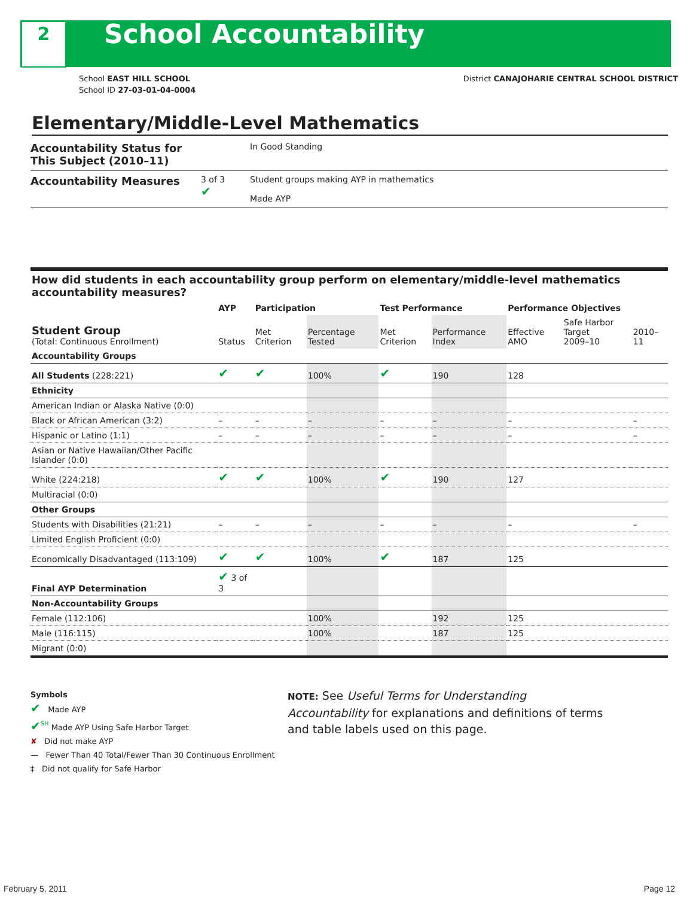2
School Accountability
School EAST HILL SCHOOL
School ID 27-03-01-04-0004
District CANAJOHARIE CENTRAL SCHOOL DISTRICT
Elementary/Middle-Level Mathematics
Accountability Status for This Subject (2010–11) In Good Standing
Accountability Measures 3 of 3
✔ Student groups making AYP in mathematics
Made AYP
How did students in each accountability group perform on elementary/middle-level mathematics accountability measures?
| | AYP | Participation | | Test Performance | | Performance Objectives | | |
| --- | --- | --- | --- | --- | --- | --- | --- | --- |
| Student Group (Total: Continuous Enrollment) | Status | Met Criterion | Percentage Tested | Met Criterion | Performance Index | Effective AMO | Safe Harbor Target 2009–10 | 2010–11 |
| Accountability Groups | | | | | | | | |
| All Students (228:221) | ✔ | ✔ | 100% | ✔ | 190 | 128 | | |
| Ethnicity | | | | | | | | |
| American Indian or Alaska Native (0:0) | | | | | | | | |
| Black or African American (3:2) | – | – | – | – | – | – | | – |
| Hispanic or Latino (1:1) | – | – | – | – | – | – | | – |
| Asian or Native Hawaiian/Other Pacific Islander (0:0) | | | | | | | | |
| White (224:218) | ✔ | ✔ | 100% | ✔ | 190 | 127 | | |
| Multiracial (0:0) | | | | | | | | |
| Other Groups | | | | | | | | |
| Students with Disabilities (21:21) | – | – | – | – | – | – | | – |
| Limited English Proficient (0:0) | | | | | | | | |
| Economically Disadvantaged (113:109) | ✔ | ✔ | 100% | ✔ | 187 | 125 | | |
| Final AYP Determination | ✔ 3 of 3 | | | | | | | |
| Non-Accountability Groups | | | | | | | | |
| Female (112:106) | | | 100% | | 192 | 125 | | |
| Male (116:115) | | | 100% | | 187 | 125 | | |
| Migrant (0:0) | | | | | | | | |
Symbols
✔ Made AYP
✔<sup>SH</sup> Made AYP Using Safe Harbor Target
✘ Did not make AYP
— Fewer Than 40 Total/Fewer Than 30 Continuous Enrollment
‡ Did not qualify for Safe Harbor
NOTE: See Useful Terms for Understanding Accountability for explanations and definitions of terms and table labels used on this page.
February 5, 2011 Page 12